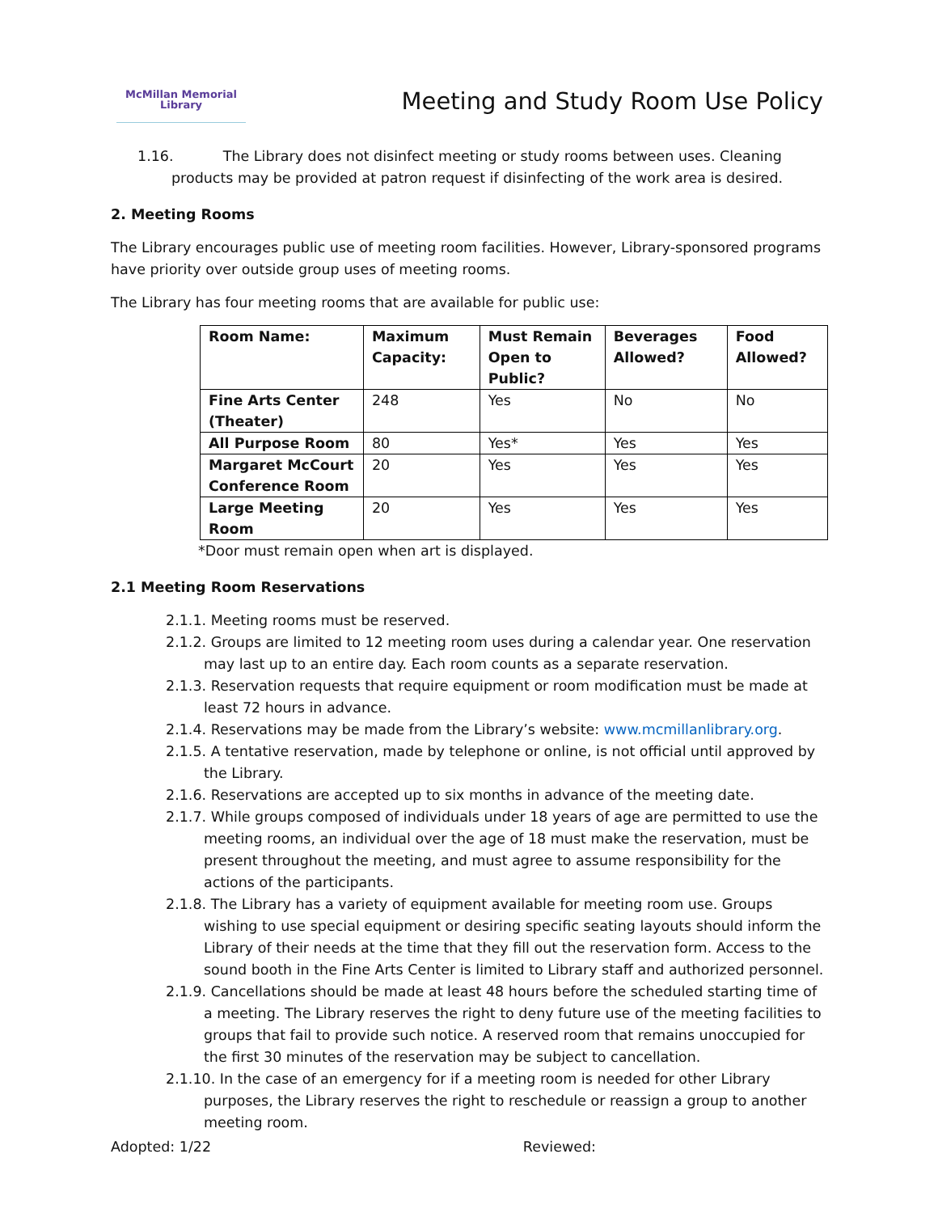McMillan Memorial
Library
Meeting and Study Room Use Policy
1.16. The Library does not disinfect meeting or study rooms between uses. Cleaning products may be provided at patron request if disinfecting of the work area is desired.
2. Meeting Rooms
The Library encourages public use of meeting room facilities. However, Library-sponsored programs have priority over outside group uses of meeting rooms.
The Library has four meeting rooms that are available for public use:
| Room Name: | Maximum Capacity: | Must Remain Open to Public? | Beverages Allowed? | Food Allowed? |
| --- | --- | --- | --- | --- |
| Fine Arts Center (Theater) | 248 | Yes | No | No |
| All Purpose Room | 80 | Yes* | Yes | Yes |
| Margaret McCourt Conference Room | 20 | Yes | Yes | Yes |
| Large Meeting Room | 20 | Yes | Yes | Yes |
*Door must remain open when art is displayed.
2.1 Meeting Room Reservations
2.1.1. Meeting rooms must be reserved.
2.1.2. Groups are limited to 12 meeting room uses during a calendar year. One reservation may last up to an entire day. Each room counts as a separate reservation.
2.1.3. Reservation requests that require equipment or room modification must be made at least 72 hours in advance.
2.1.4. Reservations may be made from the Library’s website: www.mcmillanlibrary.org.
2.1.5. A tentative reservation, made by telephone or online, is not official until approved by the Library.
2.1.6. Reservations are accepted up to six months in advance of the meeting date.
2.1.7. While groups composed of individuals under 18 years of age are permitted to use the meeting rooms, an individual over the age of 18 must make the reservation, must be present throughout the meeting, and must agree to assume responsibility for the actions of the participants.
2.1.8. The Library has a variety of equipment available for meeting room use. Groups wishing to use special equipment or desiring specific seating layouts should inform the Library of their needs at the time that they fill out the reservation form. Access to the sound booth in the Fine Arts Center is limited to Library staff and authorized personnel.
2.1.9. Cancellations should be made at least 48 hours before the scheduled starting time of a meeting. The Library reserves the right to deny future use of the meeting facilities to groups that fail to provide such notice. A reserved room that remains unoccupied for the first 30 minutes of the reservation may be subject to cancellation.
2.1.10. In the case of an emergency for if a meeting room is needed for other Library purposes, the Library reserves the right to reschedule or reassign a group to another meeting room.
Adopted: 1/22 Reviewed: